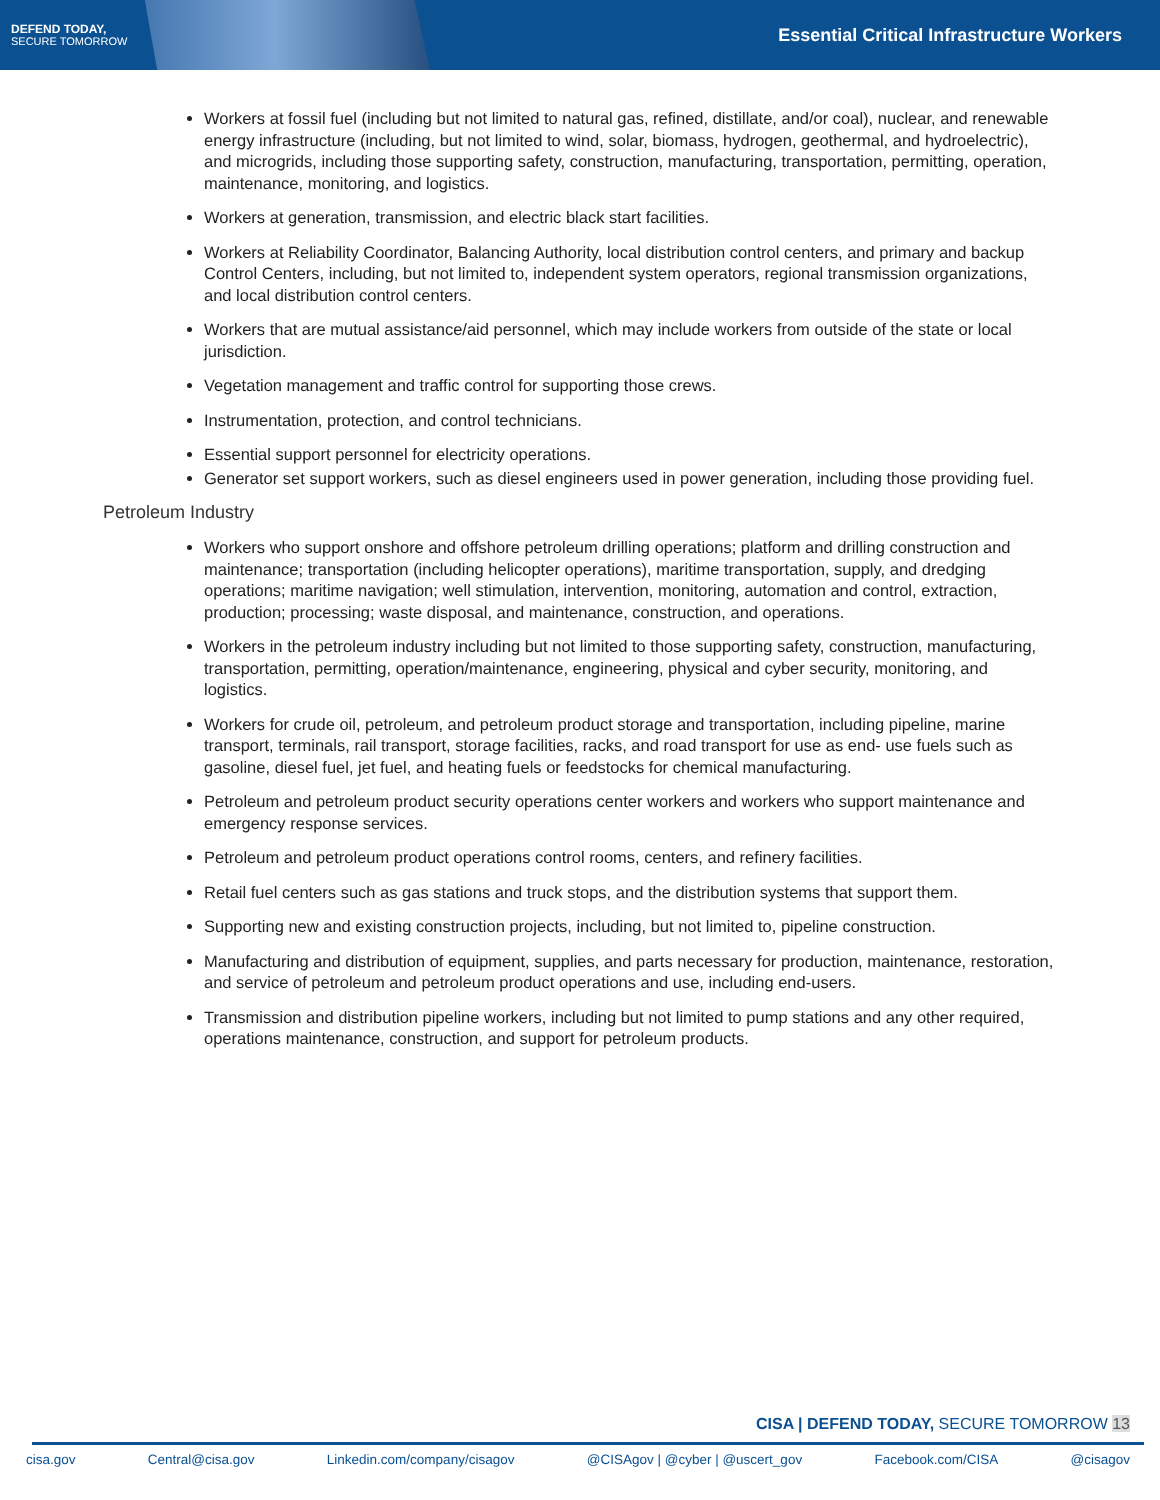DEFEND TODAY,
SECURE TOMORROW
Essential Critical Infrastructure Workers
Workers at fossil fuel (including but not limited to natural gas, refined, distillate, and/or coal), nuclear, and renewable energy infrastructure (including, but not limited to wind, solar, biomass, hydrogen, geothermal, and hydroelectric), and microgrids, including those supporting safety, construction, manufacturing, transportation, permitting, operation, maintenance, monitoring, and logistics.
Workers at generation, transmission, and electric black start facilities.
Workers at Reliability Coordinator, Balancing Authority, local distribution control centers, and primary and backup Control Centers, including, but not limited to, independent system operators, regional transmission organizations, and local distribution control centers.
Workers that are mutual assistance/aid personnel, which may include workers from outside of the state or local jurisdiction.
Vegetation management and traffic control for supporting those crews.
Instrumentation, protection, and control technicians.
Essential support personnel for electricity operations.
Generator set support workers, such as diesel engineers used in power generation, including those providing fuel.
Petroleum Industry
Workers who support onshore and offshore petroleum drilling operations; platform and drilling construction and maintenance; transportation (including helicopter operations), maritime transportation, supply, and dredging operations; maritime navigation; well stimulation, intervention, monitoring, automation and control, extraction, production; processing; waste disposal, and maintenance, construction, and operations.
Workers in the petroleum industry including but not limited to those supporting safety, construction, manufacturing, transportation, permitting, operation/maintenance, engineering, physical and cyber security, monitoring, and logistics.
Workers for crude oil, petroleum, and petroleum product storage and transportation, including pipeline, marine transport, terminals, rail transport, storage facilities, racks, and road transport for use as end- use fuels such as gasoline, diesel fuel, jet fuel, and heating fuels or feedstocks for chemical manufacturing.
Petroleum and petroleum product security operations center workers and workers who support maintenance and emergency response services.
Petroleum and petroleum product operations control rooms, centers, and refinery facilities.
Retail fuel centers such as gas stations and truck stops, and the distribution systems that support them.
Supporting new and existing construction projects, including, but not limited to, pipeline construction.
Manufacturing and distribution of equipment, supplies, and parts necessary for production, maintenance, restoration, and service of petroleum and petroleum product operations and use, including end-users.
Transmission and distribution pipeline workers, including but not limited to pump stations and any other required, operations maintenance, construction, and support for petroleum products.
CISA | DEFEND TODAY, SECURE TOMORROW 13
cisa.gov Central@cisa.gov Linkedin.com/company/cisagov @CISAgov | @cyber | @uscert_gov Facebook.com/CISA @cisagov